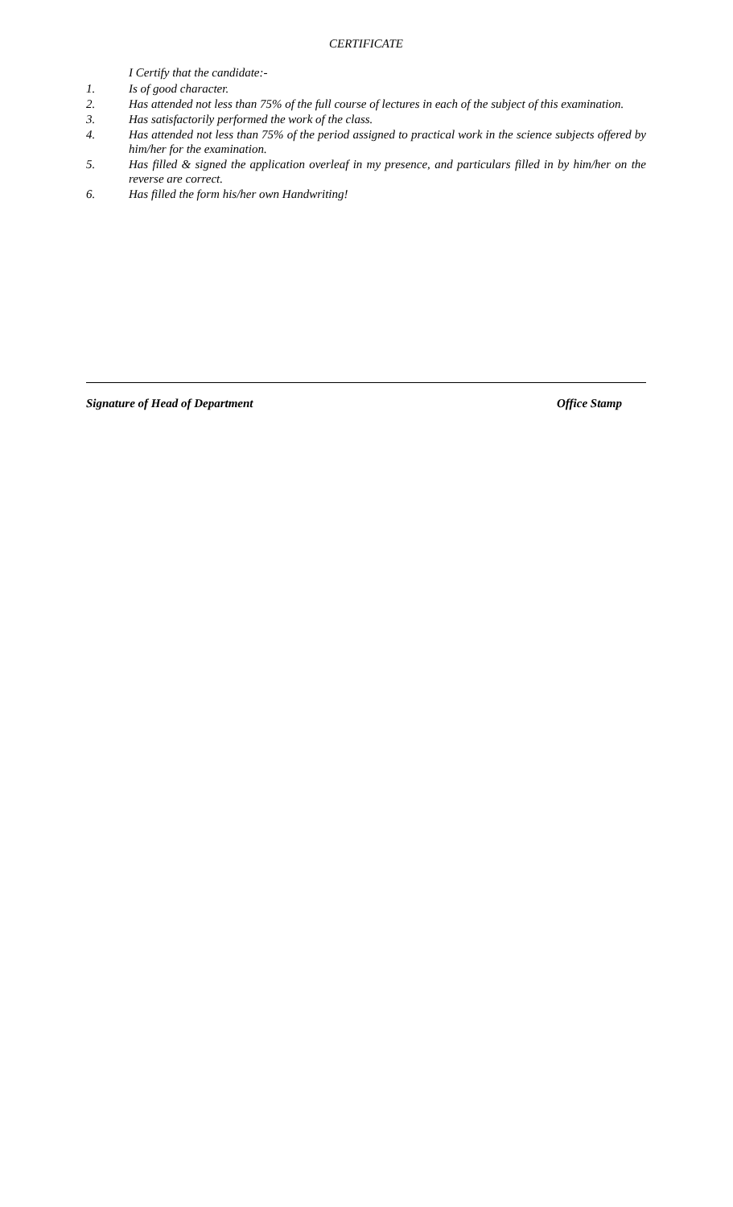CERTIFICATE
I Certify that the candidate:-
1. Is of good character.
2. Has attended not less than 75% of the full course of lectures in each of the subject of this examination.
3. Has satisfactorily performed the work of the class.
4. Has attended not less than 75% of the period assigned to practical work in the science subjects offered by him/her for the examination.
5. Has filled & signed the application overleaf in my presence, and particulars filled in by him/her on the reverse are correct.
6. Has filled the form his/her own Handwriting!
Signature of Head of Department Office Stamp